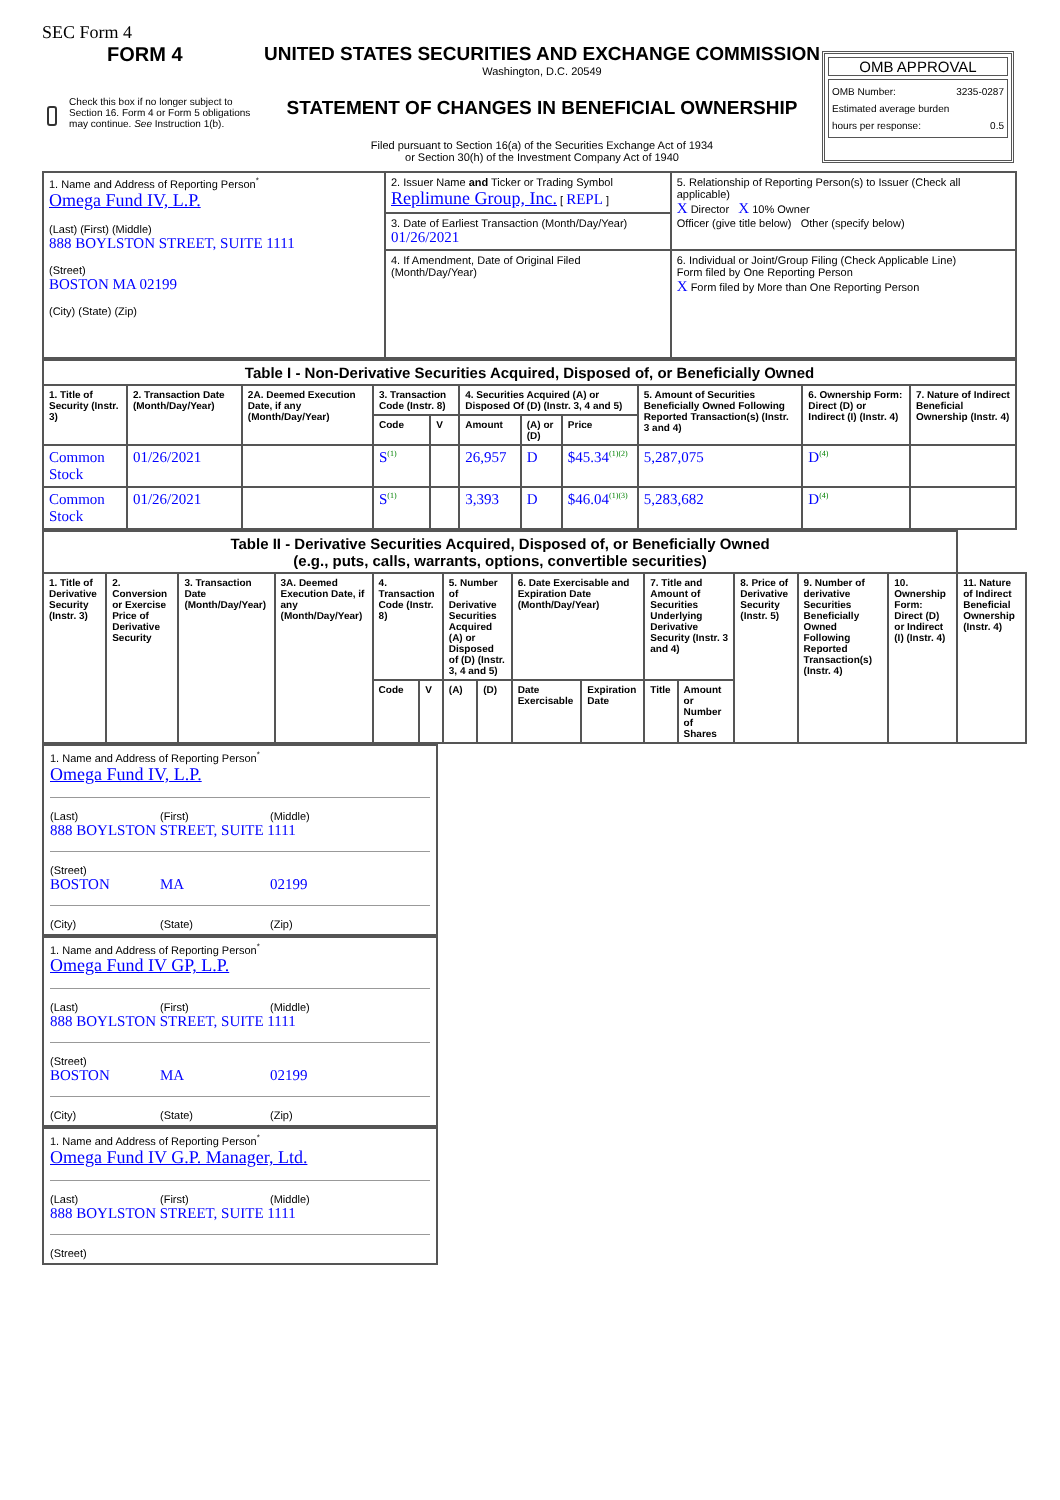SEC Form 4
FORM 4
Check this box if no longer subject to Section 16. Form 4 or Form 5 obligations may continue. See Instruction 1(b).
UNITED STATES SECURITIES AND EXCHANGE COMMISSION
Washington, D.C. 20549
STATEMENT OF CHANGES IN BENEFICIAL OWNERSHIP
Filed pursuant to Section 16(a) of the Securities Exchange Act of 1934
or Section 30(h) of the Investment Company Act of 1940
OMB APPROVAL
OMB Number: 3235-0287
Estimated average burden
hours per response: 0.5
| 1. Name and Address of Reporting Person<sup>*</sup> Omega Fund IV, L.P. (Last) (First) (Middle) 888 BOYLSTON STREET, SUITE 1111 (Street) BOSTON MA 02199 (City) (State) (Zip) | 2. Issuer Name and Ticker or Trading Symbol Replimune Group, Inc. [ REPL ] | 5. Relationship of Reporting Person(s) to Issuer (Check all applicable) X Director X 10% Owner Officer (give title below) Other (specify below) |
| | 3. Date of Earliest Transaction (Month/Day/Year) 01/26/2021 | |
| | 4. If Amendment, Date of Original Filed (Month/Day/Year) | 6. Individual or Joint/Group Filing (Check Applicable Line) Form filed by One Reporting Person X Form filed by More than One Reporting Person |
| Table I - Non-Derivative Securities Acquired, Disposed of, or Beneficially Owned | | | | | | | | | | |
| 1. Title of Security (Instr. 3) | 2. Transaction Date (Month/Day/Year) | 2A. Deemed Execution Date, if any (Month/Day/Year) | 3. Transaction Code (Instr. 8) | | 4. Securities Acquired (A) or Disposed Of (D) (Instr. 3, 4 and 5) | | | 5. Amount of Securities Beneficially Owned Following Reported Transaction(s) (Instr. 3 and 4) | 6. Ownership Form: Direct (D) or Indirect (I) (Instr. 4) | 7. Nature of Indirect Beneficial Ownership (Instr. 4) |
| | | | Code | V | Amount | (A) or (D) | Price | | | |
| Common Stock | 01/26/2021 | | S<sup>(1)</sup> | | 26,957 | D | $45.34<sup>(1)(2)</sup> | 5,287,075 | D<sup>(4)</sup> | |
| Common Stock | 01/26/2021 | | S<sup>(1)</sup> | | 3,393 | D | $46.04<sup>(1)(3)</sup> | 5,283,682 | D<sup>(4)</sup> | |
| Table II - Derivative Securities Acquired, Disposed of, or Beneficially Owned (e.g., puts, calls, warrants, options, convertible securities) | | | | | | | | | | | | | | | |
| 1. Title of Derivative Security (Instr. 3) | 2. Conversion or Exercise Price of Derivative Security | 3. Transaction Date (Month/Day/Year) | 3A. Deemed Execution Date, if any (Month/Day/Year) | 4. Transaction Code (Instr. 8) | | 5. Number of Derivative Securities Acquired (A) or Disposed of (D) (Instr. 3, 4 and 5) | | 6. Date Exercisable and Expiration Date (Month/Day/Year) | | 7. Title and Amount of Securities Underlying Derivative Security (Instr. 3 and 4) | | 8. Price of Derivative Security (Instr. 5) | 9. Number of derivative Securities Beneficially Owned Following Reported Transaction(s) (Instr. 4) | 10. Ownership Form: Direct (D) or Indirect (I) (Instr. 4) | 11. Nature of Indirect Beneficial Ownership (Instr. 4) |
| | | | | Code | V | (A) | (D) | Date Exercisable | Expiration Date | Title | Amount or Number of Shares | | | | |
1. Name and Address of Reporting Person<sup>*</sup>
Omega Fund IV, L.P.
(Last) (First) (Middle)
888 BOYLSTON STREET, SUITE 1111
(Street)
BOSTON MA 02199
(City) (State) (Zip)
1. Name and Address of Reporting Person<sup>*</sup>
Omega Fund IV GP, L.P.
(Last) (First) (Middle)
888 BOYLSTON STREET, SUITE 1111
(Street)
BOSTON MA 02199
(City) (State) (Zip)
1. Name and Address of Reporting Person<sup>*</sup>
Omega Fund IV G.P. Manager, Ltd.
(Last) (First) (Middle)
888 BOYLSTON STREET, SUITE 1111
(Street)